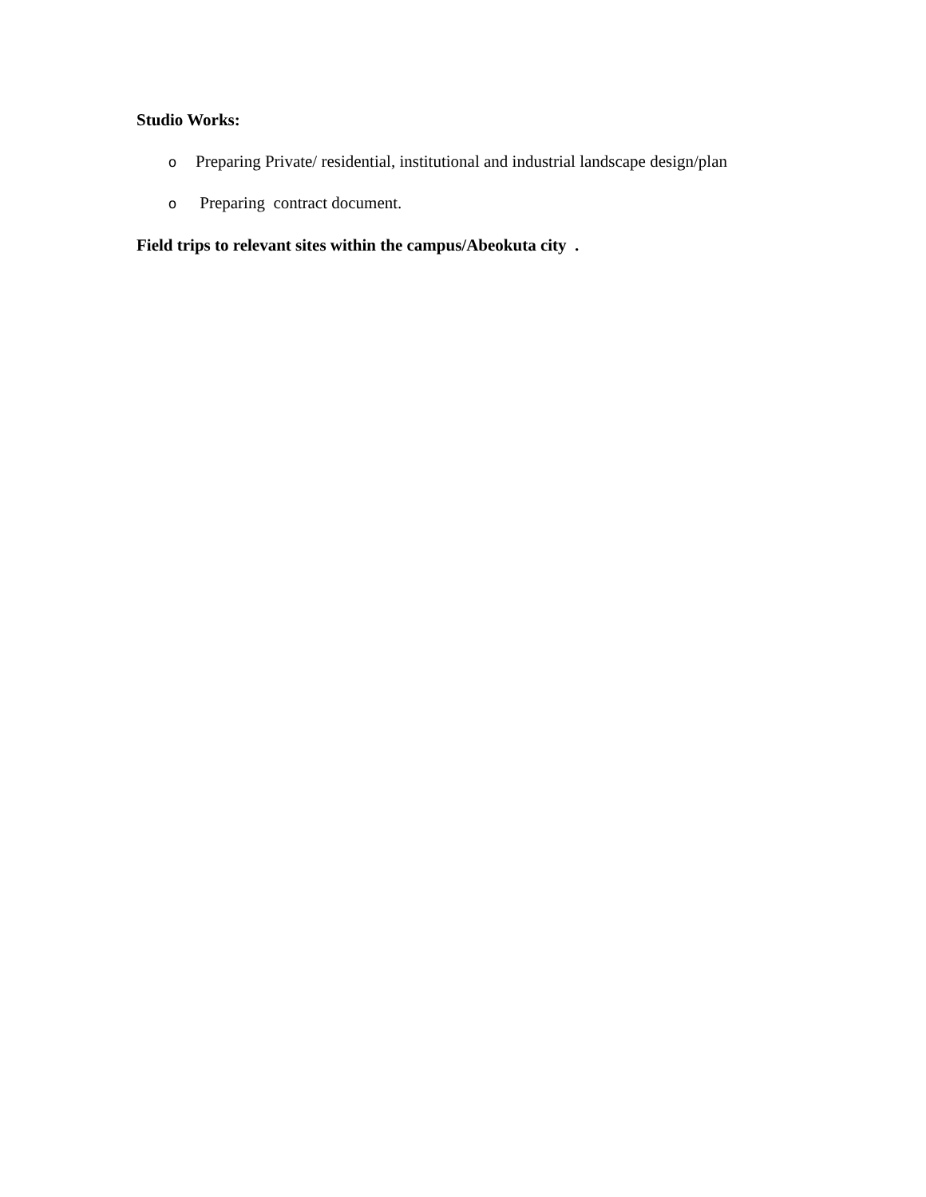Studio Works:
o Preparing Private/ residential, institutional and industrial landscape design/plan
o Preparing contract document.
Field trips to relevant sites within the campus/Abeokuta city .